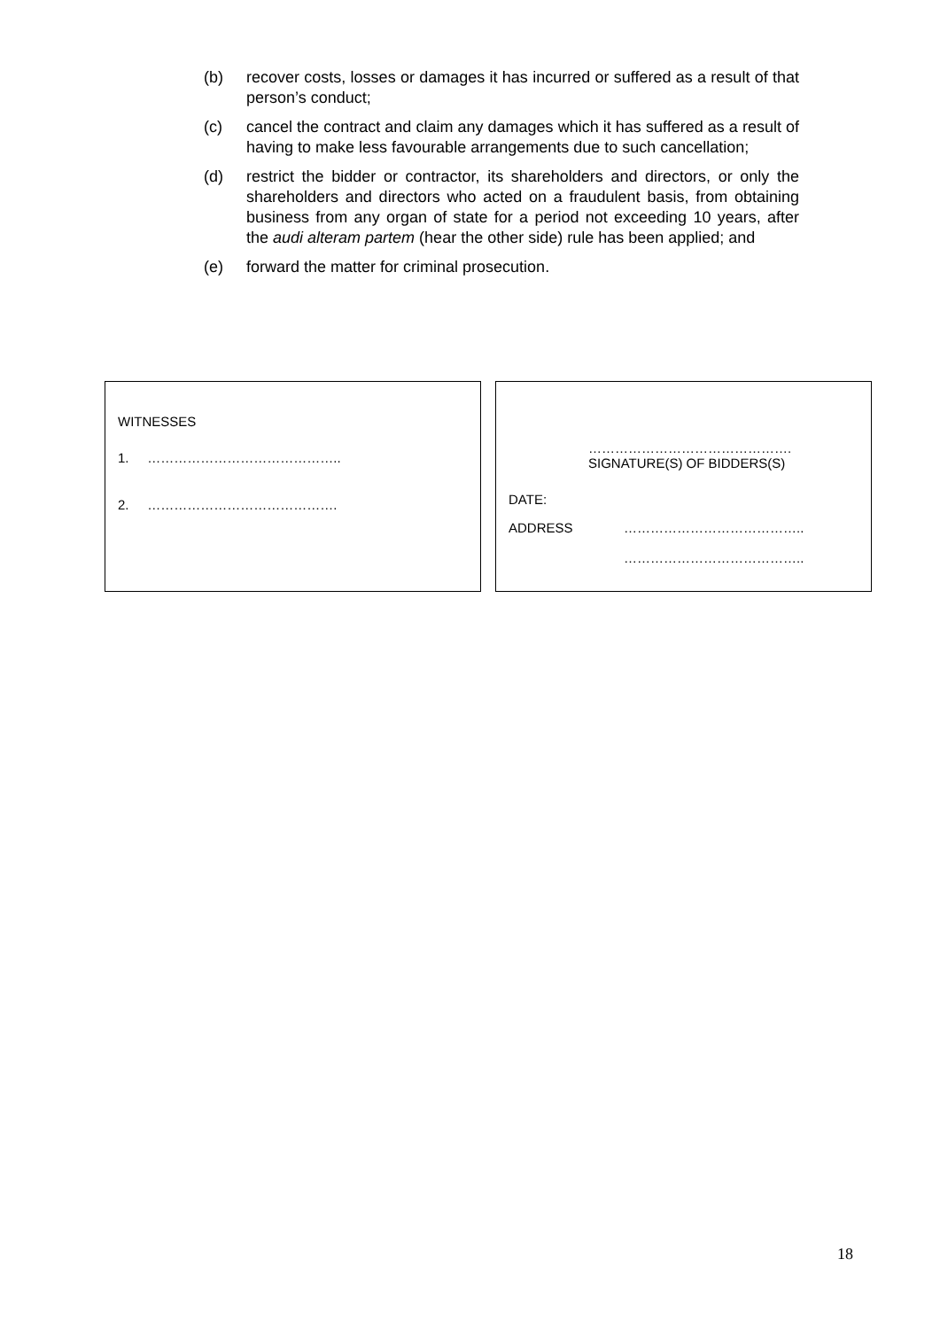(b) recover costs, losses or damages it has incurred or suffered as a result of that person’s conduct;
(c) cancel the contract and claim any damages which it has suffered as a result of having to make less favourable arrangements due to such cancellation;
(d) restrict the bidder or contractor, its shareholders and directors, or only the shareholders and directors who acted on a fraudulent basis, from obtaining business from any organ of state for a period not exceeding 10 years, after the audi alteram partem (hear the other side) rule has been applied; and
(e) forward the matter for criminal prosecution.
WITNESSES
1. ……………………………………..
2. …………………………………….
……………………………………….
SIGNATURE(S) OF BIDDERS(S)
DATE:
ADDRESS …………………………………..
…………………………………..
18